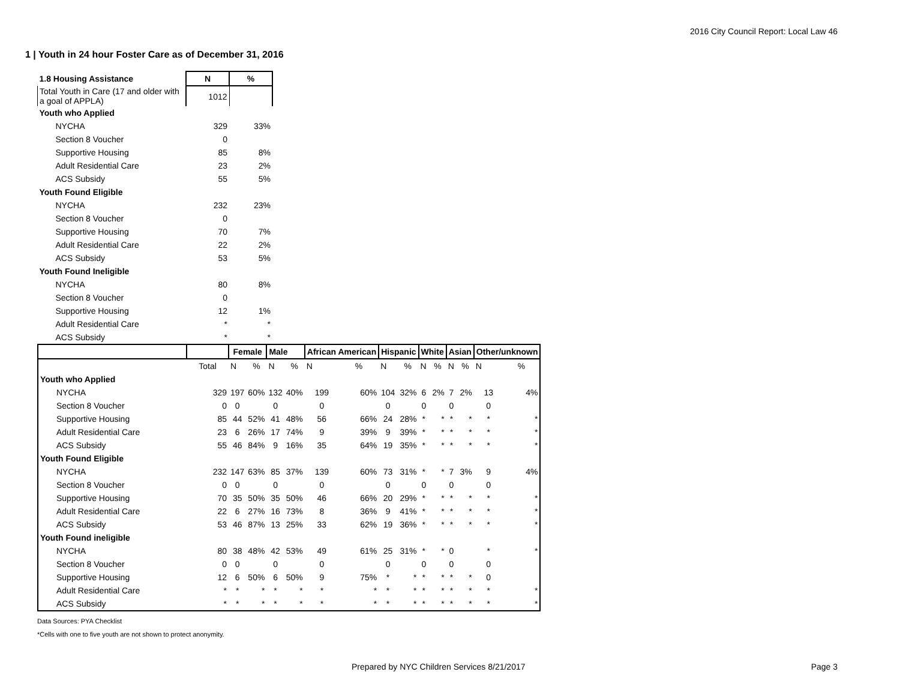2016 City Council Report: Local Law 46
1 | Youth in 24 hour Foster Care as of December 31, 2016
| 1.8 Housing Assistance | N | % |
| --- | --- | --- |
| Total Youth in Care (17 and older with a goal of APPLA) | 1012 | |
| Youth who Applied | | |
| NYCHA | 329 | 33% |
| Section 8 Voucher | 0 | |
| Supportive Housing | 85 | 8% |
| Adult Residential Care | 23 | 2% |
| ACS Subsidy | 55 | 5% |
| Youth Found Eligible | | |
| NYCHA | 232 | 23% |
| Section 8 Voucher | 0 | |
| Supportive Housing | 70 | 7% |
| Adult Residential Care | 22 | 2% |
| ACS Subsidy | 53 | 5% |
| Youth Found Ineligible | | |
| NYCHA | 80 | 8% |
| Section 8 Voucher | 0 | |
| Supportive Housing | 12 | 1% |
| Adult Residential Care | * | * |
| ACS Subsidy | * | * |
| | | Female | | Male | | African American | | Hispanic | | White | | Asian | | Other/unknown | |
| --- | --- | --- | --- | --- | --- | --- | --- | --- | --- | --- | --- | --- | --- | --- | --- |
| | Total | N | % | N | % | N | % | N | % | N | % | N | % | N | % |
| Youth who Applied | | | | | | | | | | | | | | | |
| NYCHA | 329 | 197 | 60% | 132 | 40% | 199 | 60% | 104 | 32% | 6 | 2% | 7 | 2% | 13 | 4% |
| Section 8 Voucher | 0 | 0 | | 0 | | 0 | | 0 | | 0 | | 0 | | 0 | |
| Supportive Housing | 85 | 44 | 52% | 41 | 48% | 56 | 66% | 24 | 28% | * | * | * | * | * | * |
| Adult Residential Care | 23 | 6 | 26% | 17 | 74% | 9 | 39% | 9 | 39% | * | * | * | * | * | * |
| ACS Subsidy | 55 | 46 | 84% | 9 | 16% | 35 | 64% | 19 | 35% | * | * | * | * | * | * |
| Youth Found Eligible | | | | | | | | | | | | | | | |
| NYCHA | 232 | 147 | 63% | 85 | 37% | 139 | 60% | 73 | 31% | * | * | 7 | 3% | 9 | 4% |
| Section 8 Voucher | 0 | 0 | | 0 | | 0 | | 0 | | 0 | | 0 | | 0 | |
| Supportive Housing | 70 | 35 | 50% | 35 | 50% | 46 | 66% | 20 | 29% | * | * | * | * | * | * |
| Adult Residential Care | 22 | 6 | 27% | 16 | 73% | 8 | 36% | 9 | 41% | * | * | * | * | * | * |
| ACS Subsidy | 53 | 46 | 87% | 13 | 25% | 33 | 62% | 19 | 36% | * | * | * | * | * | * |
| Youth Found ineligible | | | | | | | | | | | | | | | |
| NYCHA | 80 | 38 | 48% | 42 | 53% | 49 | 61% | 25 | 31% | * | * | 0 | | * | * |
| Section 8 Voucher | 0 | 0 | | 0 | | 0 | | 0 | | 0 | | 0 | | 0 | |
| Supportive Housing | 12 | 6 | 50% | 6 | 50% | 9 | 75% | * | * | * | * | * | * | 0 | |
| Adult Residential Care | * | * | * | * | * | * | * | * | * | * | * | * | * | * | * |
| ACS Subsidy | * | * | * | * | * | * | * | * | * | * | * | * | * | * | * |
Data Sources: PYA Checklist
*Cells with one to five youth are not shown to protect anonymity.
Prepared by NYC Children Services 8/21/2017 Page 3